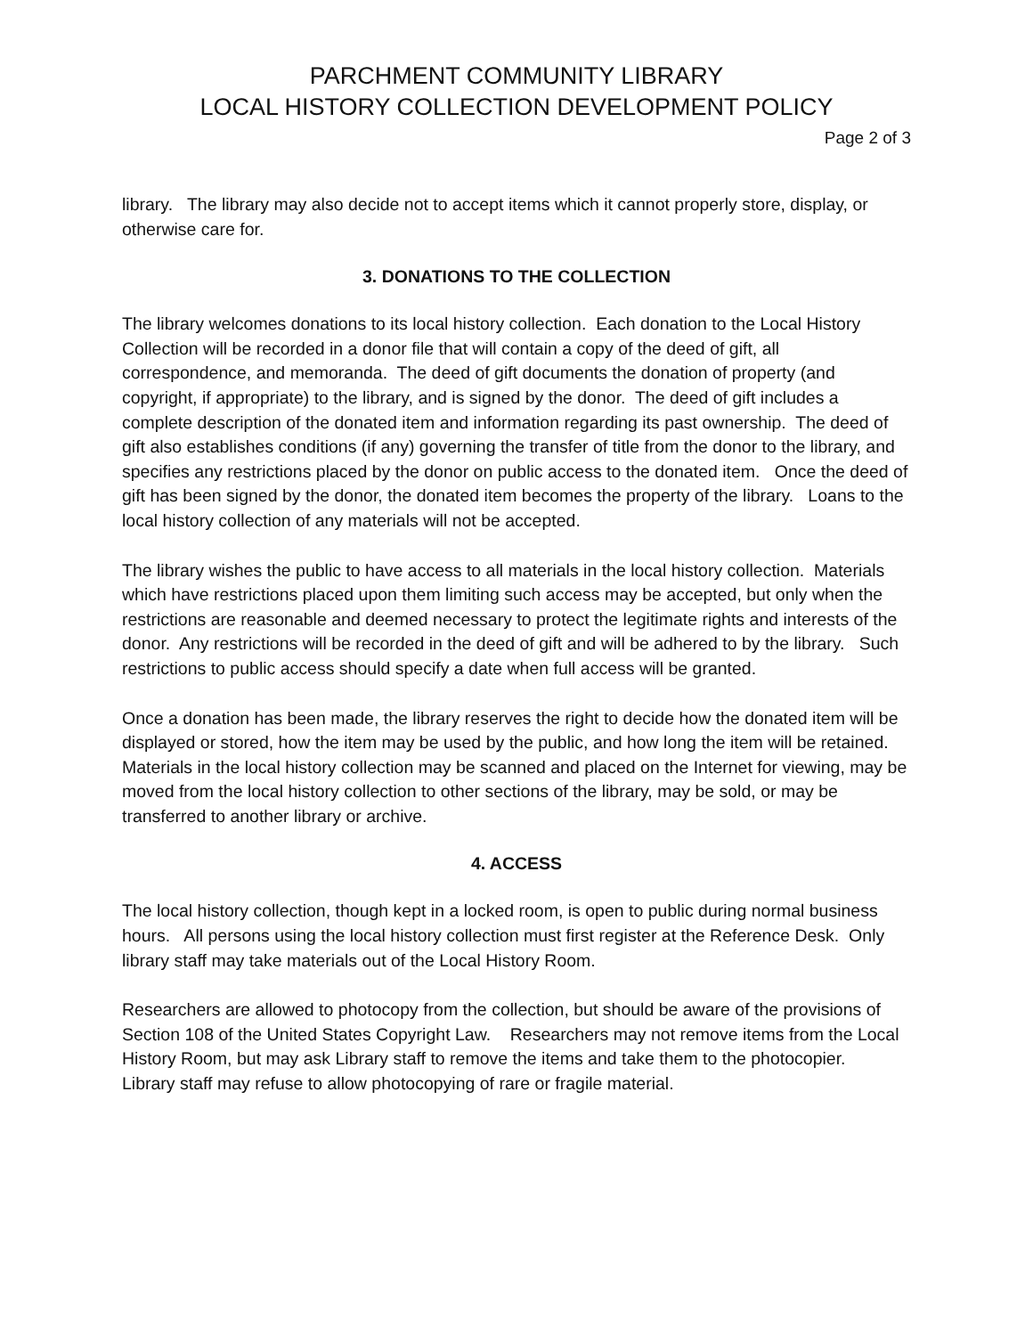PARCHMENT COMMUNITY LIBRARY
LOCAL HISTORY COLLECTION DEVELOPMENT POLICY
Page 2 of 3
library. The library may also decide not to accept items which it cannot properly store, display, or otherwise care for.
3. DONATIONS TO THE COLLECTION
The library welcomes donations to its local history collection. Each donation to the Local History Collection will be recorded in a donor file that will contain a copy of the deed of gift, all correspondence, and memoranda. The deed of gift documents the donation of property (and copyright, if appropriate) to the library, and is signed by the donor. The deed of gift includes a complete description of the donated item and information regarding its past ownership. The deed of gift also establishes conditions (if any) governing the transfer of title from the donor to the library, and specifies any restrictions placed by the donor on public access to the donated item. Once the deed of gift has been signed by the donor, the donated item becomes the property of the library. Loans to the local history collection of any materials will not be accepted.
The library wishes the public to have access to all materials in the local history collection. Materials which have restrictions placed upon them limiting such access may be accepted, but only when the restrictions are reasonable and deemed necessary to protect the legitimate rights and interests of the donor. Any restrictions will be recorded in the deed of gift and will be adhered to by the library. Such restrictions to public access should specify a date when full access will be granted.
Once a donation has been made, the library reserves the right to decide how the donated item will be displayed or stored, how the item may be used by the public, and how long the item will be retained. Materials in the local history collection may be scanned and placed on the Internet for viewing, may be moved from the local history collection to other sections of the library, may be sold, or may be transferred to another library or archive.
4. ACCESS
The local history collection, though kept in a locked room, is open to public during normal business hours. All persons using the local history collection must first register at the Reference Desk. Only library staff may take materials out of the Local History Room.
Researchers are allowed to photocopy from the collection, but should be aware of the provisions of Section 108 of the United States Copyright Law. Researchers may not remove items from the Local History Room, but may ask Library staff to remove the items and take them to the photocopier. Library staff may refuse to allow photocopying of rare or fragile material.